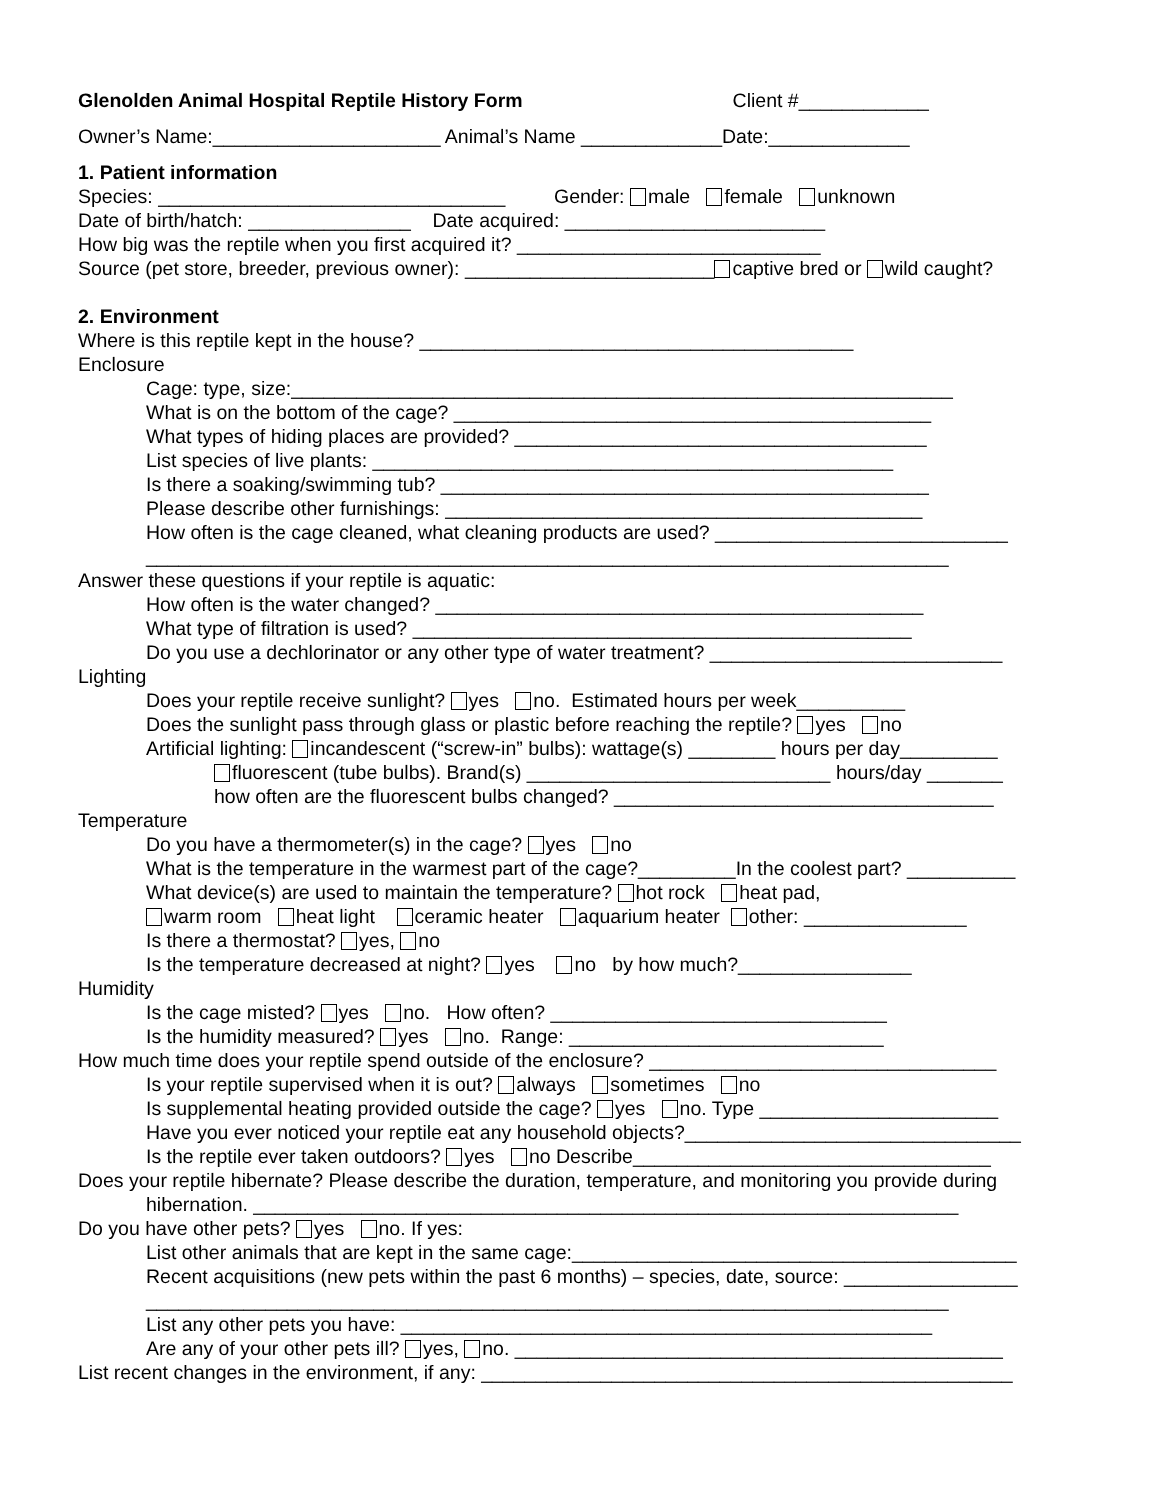Glenolden Animal Hospital Reptile History Form Client #____________
Owner’s Name:_____________________ Animal’s Name _____________Date:_____________
1. Patient information
Species: ________________________________ Gender: male female unknown
Date of birth/hatch: _______________ Date acquired: ________________________
How big was the reptile when you first acquired it? ____________________________
Source (pet store, breeder, previous owner): _______________________ captive bred or wild caught?
2. Environment
Where is this reptile kept in the house? ________________________________________
Enclosure
Cage: type, size:_____________________________________________________________
What is on the bottom of the cage? ____________________________________________
What types of hiding places are provided? ______________________________________
List species of live plants: ________________________________________________
Is there a soaking/swimming tub? _____________________________________________
Please describe other furnishings: ____________________________________________
How often is the cage cleaned, what cleaning products are used? ___________________________
__________________________________________________________________________
Answer these questions if your reptile is aquatic:
How often is the water changed? _____________________________________________
What type of filtration is used? ______________________________________________
Do you use a dechlorinator or any other type of water treatment? ___________________________
Lighting
Does your reptile receive sunlight? yes no. Estimated hours per week__________
Does the sunlight pass through glass or plastic before reaching the reptile? yes no
Artificial lighting: incandescent (“screw-in” bulbs): wattage(s) ________ hours per day_________
fluorescent (tube bulbs). Brand(s) ____________________________ hours/day _______
how often are the fluorescent bulbs changed? ___________________________________
Temperature
Do you have a thermometer(s) in the cage? yes no
What is the temperature in the warmest part of the cage?_________In the coolest part? __________
What device(s) are used to maintain the temperature? hot rock heat pad,
warm room heat light ceramic heater aquarium heater other: _______________
Is there a thermostat? yes, no
Is the temperature decreased at night? yes no by how much?________________
Humidity
Is the cage misted? yes no. How often? _______________________________
Is the humidity measured? yes no. Range: _____________________________
How much time does your reptile spend outside of the enclosure? ________________________________
Is your reptile supervised when it is out? always sometimes no
Is supplemental heating provided outside the cage? yes no. Type ______________________
Have you ever noticed your reptile eat any household objects?_______________________________
Is the reptile ever taken outdoors? yes no Describe_________________________________
Does your reptile hibernate? Please describe the duration, temperature, and monitoring you provide during
hibernation. _________________________________________________________________
Do you have other pets? yes no. If yes:
List other animals that are kept in the same cage:_________________________________________
Recent acquisitions (new pets within the past 6 months) – species, date, source: ________________
__________________________________________________________________________
List any other pets you have: _________________________________________________
Are any of your other pets ill? yes, no. _____________________________________________
List recent changes in the environment, if any: _________________________________________________